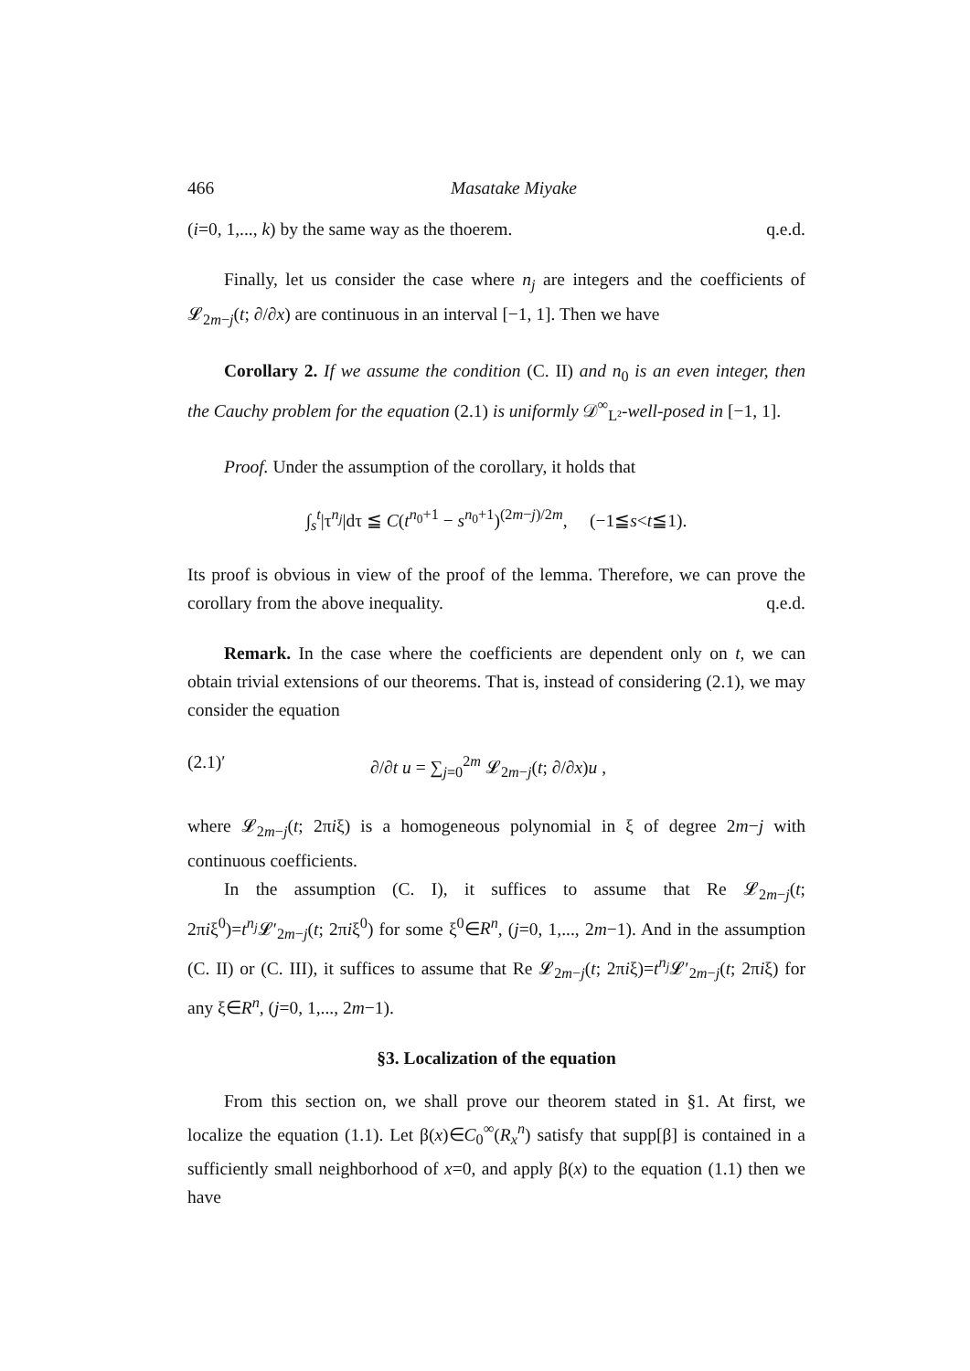466 Masatake Miyake
(i=0, 1,..., k) by the same way as the thoerem. q.e.d.
Finally, let us consider the case where n<sub>j</sub> are integers and the coefficients of 𝓛<sub>2m−j</sub>(t; ∂/∂x) are continuous in an interval [−1, 1]. Then we have
Corollary 2. If we assume the condition (C. II) and n<sub>0</sub> is an even integer, then the Cauchy problem for the equation (2.1) is uniformly 𝒟<sup>∞</sup><sub>L²</sub>-well-posed in [−1, 1].
Proof. Under the assumption of the corollary, it holds that
∫<sub>s</sub><sup>t</sup>|τ<sup>n<sub>j</sub></sup>|dτ ≦ C(t<sup>n<sub>0</sub>+1</sup> − s<sup>n<sub>0</sub>+1</sup>)<sup>(2m−j)/2m</sup>, (−1≦s<t≦1).
Its proof is obvious in view of the proof of the lemma. Therefore, we can prove the corollary from the above inequality. q.e.d.
Remark. In the case where the coefficients are dependent only on t, we can obtain trivial extensions of our theorems. That is, instead of considering (2.1), we may consider the equation
(2.1)′ ∂/∂t u = ∑<sub>j=0</sub><sup>2m</sup> 𝓛<sub>2m−j</sub>(t; ∂/∂x)u ,
where 𝓛<sub>2m−j</sub>(t; 2πiξ) is a homogeneous polynomial in ξ of degree 2m−j with continuous coefficients.
In the assumption (C. I), it suffices to assume that Re 𝓛<sub>2m−j</sub>(t; 2πiξ<sup>0</sup>)=t<sup>n<sub>j</sub></sup>𝓛′<sub>2m−j</sub>(t; 2πiξ<sup>0</sup>) for some ξ<sup>0</sup>∈R<sup>n</sup>, (j=0, 1,..., 2m−1). And in the assumption (C. II) or (C. III), it suffices to assume that Re 𝓛<sub>2m−j</sub>(t; 2πiξ)=t<sup>n<sub>j</sub></sup>𝓛′<sub>2m−j</sub>(t; 2πiξ) for any ξ∈R<sup>n</sup>, (j=0, 1,..., 2m−1).
§3. Localization of the equation
From this section on, we shall prove our theorem stated in §1. At first, we localize the equation (1.1). Let β(x)∈C<sub>0</sub><sup>∞</sup>(R<sub>x</sub><sup>n</sup>) satisfy that supp[β] is contained in a sufficiently small neighborhood of x=0, and apply β(x) to the equation (1.1) then we have